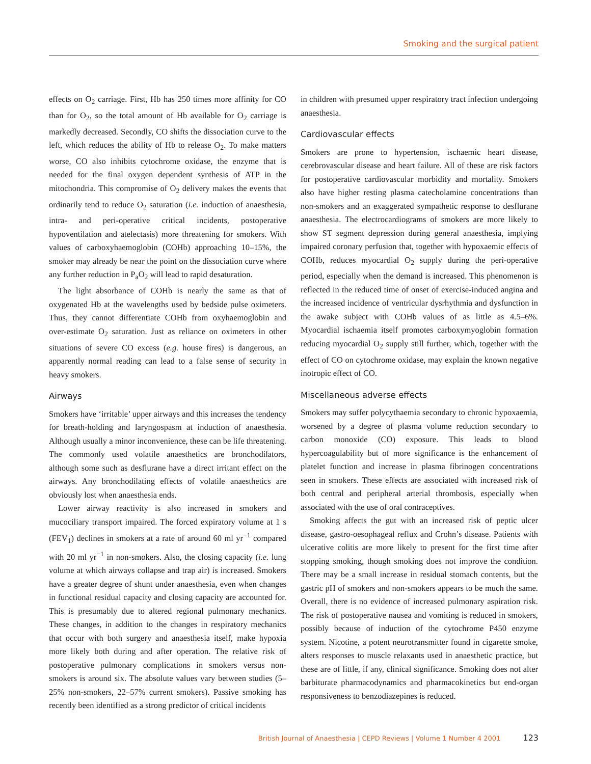Smoking and the surgical patient
effects on O<sub>2</sub> carriage. First, Hb has 250 times more affinity for CO than for O<sub>2</sub>, so the total amount of Hb available for O<sub>2</sub> carriage is markedly decreased. Secondly, CO shifts the dissociation curve to the left, which reduces the ability of Hb to release O<sub>2</sub>. To make matters worse, CO also inhibits cytochrome oxidase, the enzyme that is needed for the final oxygen dependent synthesis of ATP in the mitochondria. This compromise of O<sub>2</sub> delivery makes the events that ordinarily tend to reduce O<sub>2</sub> saturation (i.e. induction of anaesthesia, intra- and peri-operative critical incidents, postoperative hypoventilation and atelectasis) more threatening for smokers. With values of carboxyhaemoglobin (COHb) approaching 10–15%, the smoker may already be near the point on the dissociation curve where any further reduction in P<sub>a</sub>O<sub>2</sub> will lead to rapid desaturation.
The light absorbance of COHb is nearly the same as that of oxygenated Hb at the wavelengths used by bedside pulse oximeters. Thus, they cannot differentiate COHb from oxyhaemoglobin and over-estimate O<sub>2</sub> saturation. Just as reliance on oximeters in other situations of severe CO excess (e.g. house fires) is dangerous, an apparently normal reading can lead to a false sense of security in heavy smokers.
Airways
Smokers have ‘irritable’ upper airways and this increases the tendency for breath-holding and laryngospasm at induction of anaesthesia. Although usually a minor inconvenience, these can be life threatening. The commonly used volatile anaesthetics are bronchodilators, although some such as desflurane have a direct irritant effect on the airways. Any bronchodilating effects of volatile anaesthetics are obviously lost when anaesthesia ends.
Lower airway reactivity is also increased in smokers and mucociliary transport impaired. The forced expiratory volume at 1 s (FEV<sub>1</sub>) declines in smokers at a rate of around 60 ml yr<sup>−1</sup> compared with 20 ml yr<sup>−1</sup> in non-smokers. Also, the closing capacity (i.e. lung volume at which airways collapse and trap air) is increased. Smokers have a greater degree of shunt under anaesthesia, even when changes in functional residual capacity and closing capacity are accounted for. This is presumably due to altered regional pulmonary mechanics. These changes, in addition to the changes in respiratory mechanics that occur with both surgery and anaesthesia itself, make hypoxia more likely both during and after operation. The relative risk of postoperative pulmonary complications in smokers versus non-smokers is around six. The absolute values vary between studies (5–25% non-smokers, 22–57% current smokers). Passive smoking has recently been identified as a strong predictor of critical incidents
in children with presumed upper respiratory tract infection undergoing anaesthesia.
Cardiovascular effects
Smokers are prone to hypertension, ischaemic heart disease, cerebrovascular disease and heart failure. All of these are risk factors for postoperative cardiovascular morbidity and mortality. Smokers also have higher resting plasma catecholamine concentrations than non-smokers and an exaggerated sympathetic response to desflurane anaesthesia. The electrocardiograms of smokers are more likely to show ST segment depression during general anaesthesia, implying impaired coronary perfusion that, together with hypoxaemic effects of COHb, reduces myocardial O<sub>2</sub> supply during the peri-operative period, especially when the demand is increased. This phenomenon is reflected in the reduced time of onset of exercise-induced angina and the increased incidence of ventricular dysrhythmia and dysfunction in the awake subject with COHb values of as little as 4.5–6%. Myocardial ischaemia itself promotes carboxymyoglobin formation reducing myocardial O<sub>2</sub> supply still further, which, together with the effect of CO on cytochrome oxidase, may explain the known negative inotropic effect of CO.
Miscellaneous adverse effects
Smokers may suffer polycythaemia secondary to chronic hypoxaemia, worsened by a degree of plasma volume reduction secondary to carbon monoxide (CO) exposure. This leads to blood hypercoagulability but of more significance is the enhancement of platelet function and increase in plasma fibrinogen concentrations seen in smokers. These effects are associated with increased risk of both central and peripheral arterial thrombosis, especially when associated with the use of oral contraceptives.
Smoking affects the gut with an increased risk of peptic ulcer disease, gastro-oesophageal reflux and Crohn’s disease. Patients with ulcerative colitis are more likely to present for the first time after stopping smoking, though smoking does not improve the condition. There may be a small increase in residual stomach contents, but the gastric pH of smokers and non-smokers appears to be much the same. Overall, there is no evidence of increased pulmonary aspiration risk. The risk of postoperative nausea and vomiting is reduced in smokers, possibly because of induction of the cytochrome P450 enzyme system. Nicotine, a potent neurotransmitter found in cigarette smoke, alters responses to muscle relaxants used in anaesthetic practice, but these are of little, if any, clinical significance. Smoking does not alter barbiturate pharmacodynamics and pharmacokinetics but end-organ responsiveness to benzodiazepines is reduced.
British Journal of Anaesthesia | CEPD Reviews | Volume 1 Number 4 2001 123